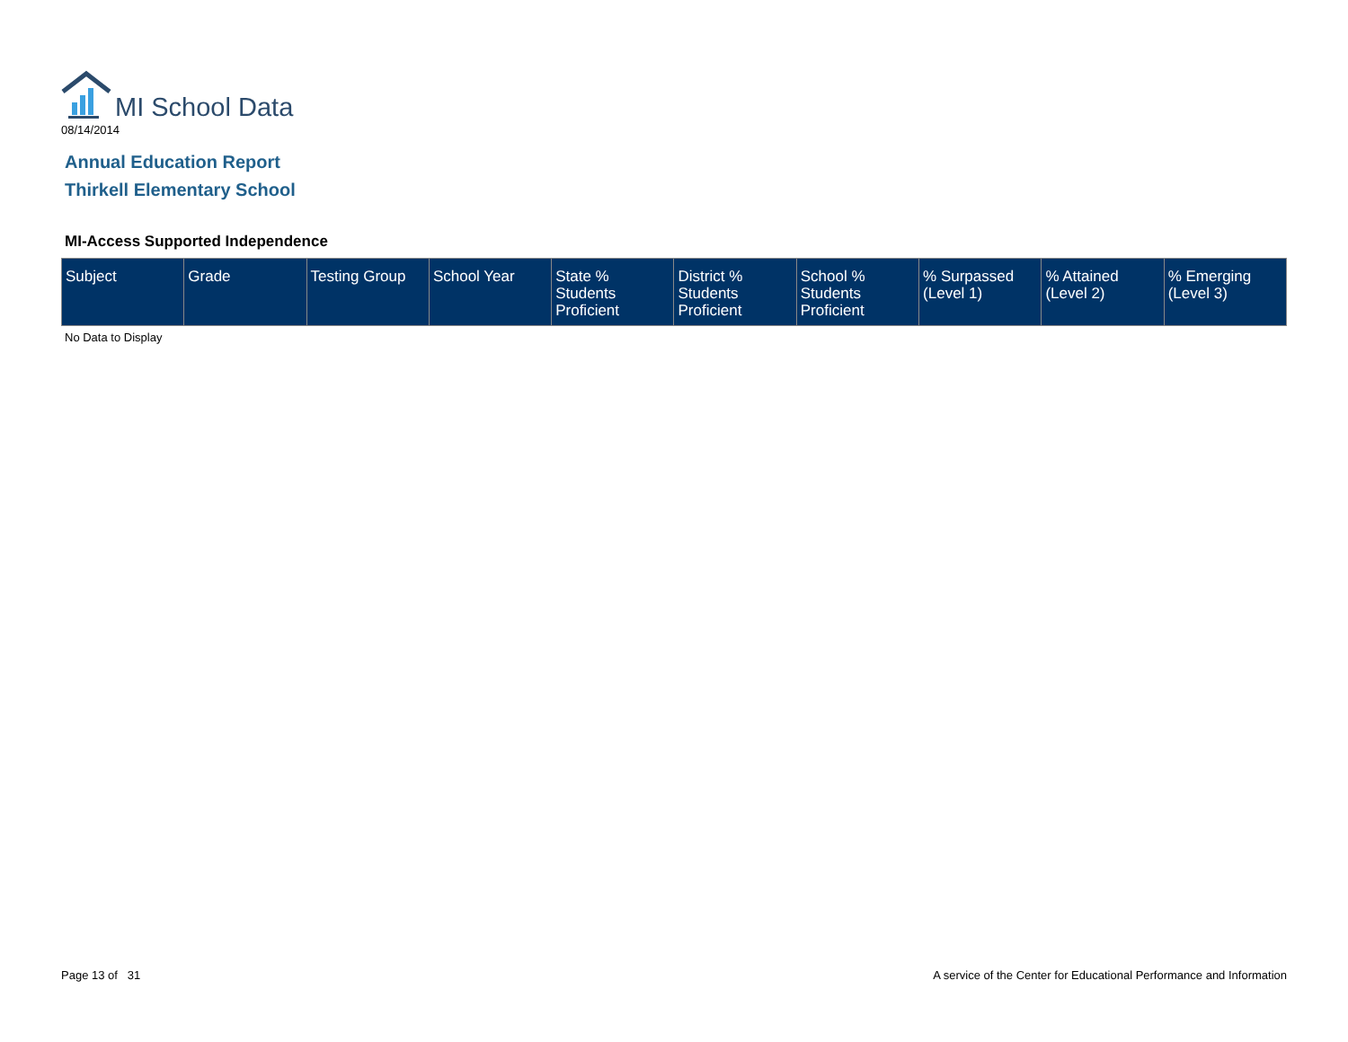MI School Data
08/14/2014
Annual Education Report
Thirkell Elementary School
MI-Access Supported Independence
| Subject | Grade | Testing Group | School Year | State % Students Proficient | District % Students Proficient | School % Students Proficient | % Surpassed (Level 1) | % Attained (Level 2) | % Emerging (Level 3) |
| --- | --- | --- | --- | --- | --- | --- | --- | --- | --- |
No Data to Display
Page 13 of 31
A service of the Center for Educational Performance and Information